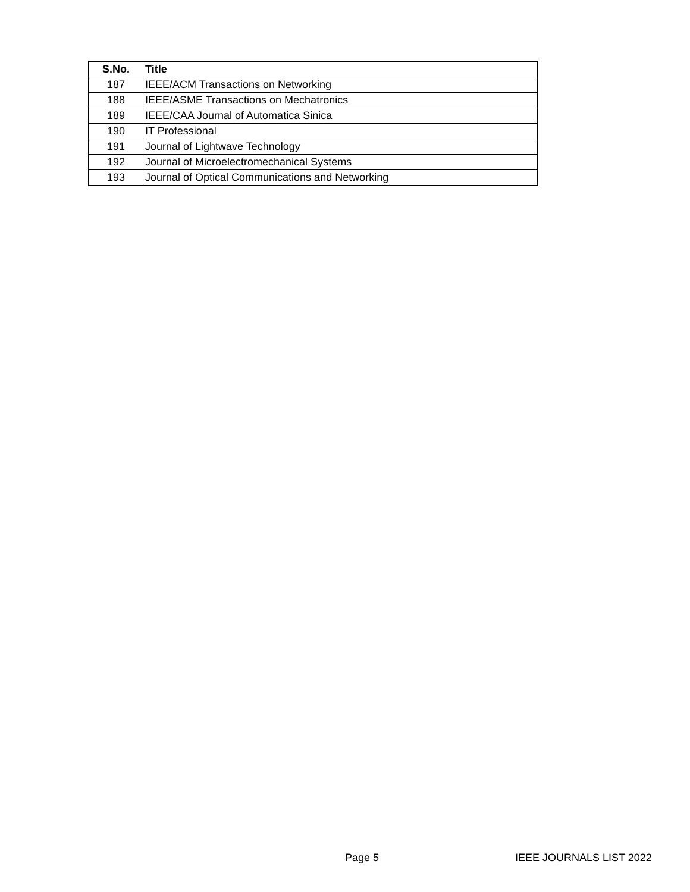| S.No. | Title |
| --- | --- |
| 187 | IEEE/ACM Transactions on Networking |
| 188 | IEEE/ASME Transactions on Mechatronics |
| 189 | IEEE/CAA Journal of Automatica Sinica |
| 190 | IT Professional |
| 191 | Journal of Lightwave Technology |
| 192 | Journal of Microelectromechanical Systems |
| 193 | Journal of Optical Communications and Networking |
Page 5 IEEE JOURNALS LIST 2022